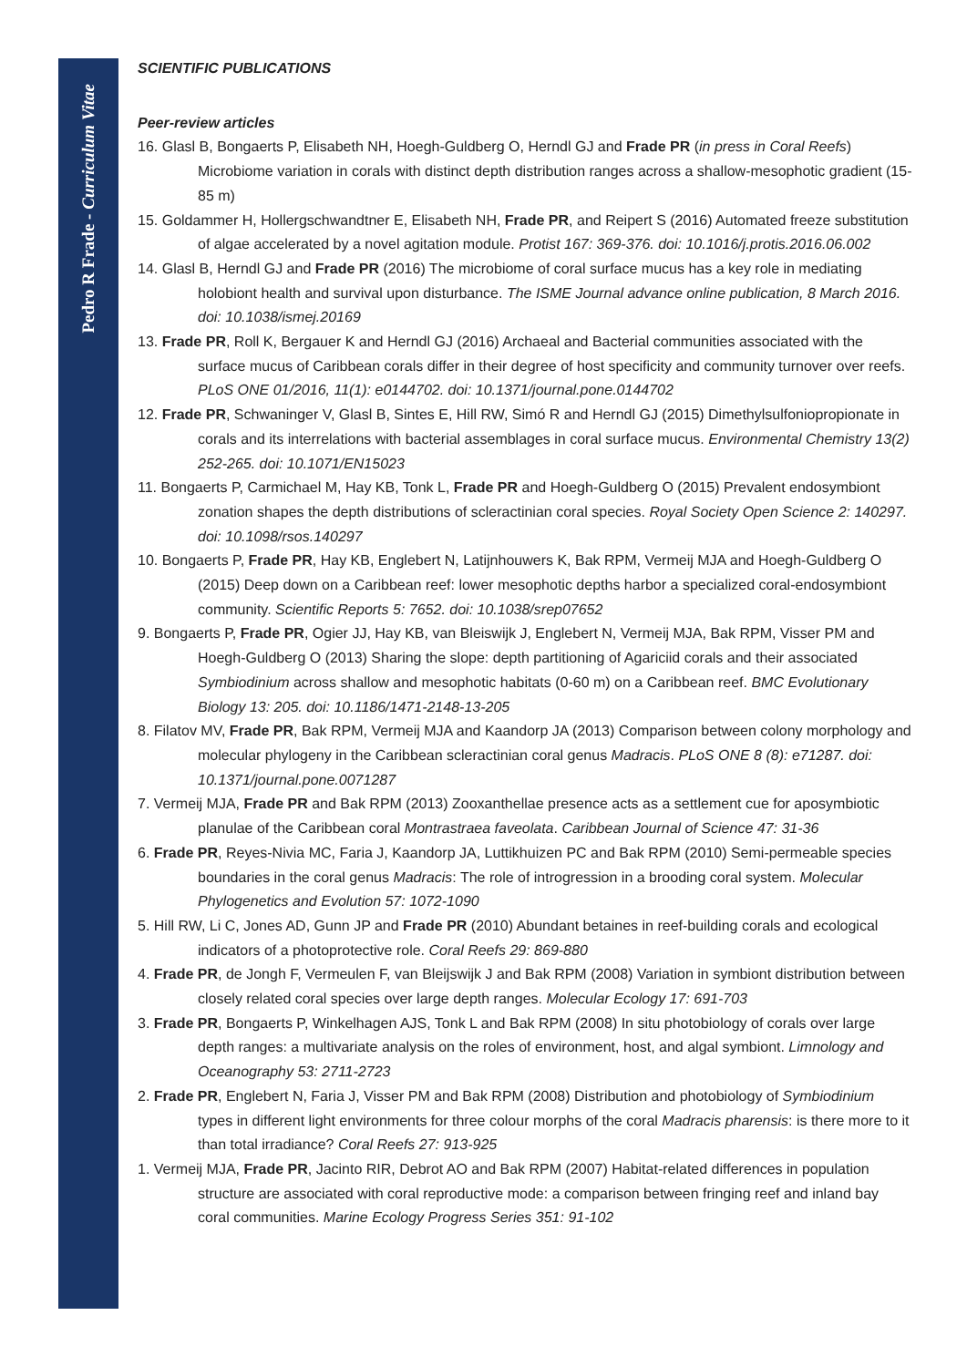Pedro R Frade - Curriculum Vitae
SCIENTIFIC PUBLICATIONS
Peer-review articles
16. Glasl B, Bongaerts P, Elisabeth NH, Hoegh-Guldberg O, Herndl GJ and Frade PR (in press in Coral Reefs) Microbiome variation in corals with distinct depth distribution ranges across a shallow-mesophotic gradient (15-85 m)
15. Goldammer H, Hollergschwandtner E, Elisabeth NH, Frade PR, and Reipert S (2016) Automated freeze substitution of algae accelerated by a novel agitation module. Protist 167: 369-376. doi: 10.1016/j.protis.2016.06.002
14. Glasl B, Herndl GJ and Frade PR (2016) The microbiome of coral surface mucus has a key role in mediating holobiont health and survival upon disturbance. The ISME Journal advance online publication, 8 March 2016. doi: 10.1038/ismej.20169
13. Frade PR, Roll K, Bergauer K and Herndl GJ (2016) Archaeal and Bacterial communities associated with the surface mucus of Caribbean corals differ in their degree of host specificity and community turnover over reefs. PLoS ONE 01/2016, 11(1): e0144702. doi: 10.1371/journal.pone.0144702
12. Frade PR, Schwaninger V, Glasl B, Sintes E, Hill RW, Simó R and Herndl GJ (2015) Dimethylsulfoniopropionate in corals and its interrelations with bacterial assemblages in coral surface mucus. Environmental Chemistry 13(2) 252-265. doi: 10.1071/EN15023
11. Bongaerts P, Carmichael M, Hay KB, Tonk L, Frade PR and Hoegh-Guldberg O (2015) Prevalent endosymbiont zonation shapes the depth distributions of scleractinian coral species. Royal Society Open Science 2: 140297. doi: 10.1098/rsos.140297
10. Bongaerts P, Frade PR, Hay KB, Englebert N, Latijnhouwers K, Bak RPM, Vermeij MJA and Hoegh-Guldberg O (2015) Deep down on a Caribbean reef: lower mesophotic depths harbor a specialized coral-endosymbiont community. Scientific Reports 5: 7652. doi: 10.1038/srep07652
9. Bongaerts P, Frade PR, Ogier JJ, Hay KB, van Bleiswijk J, Englebert N, Vermeij MJA, Bak RPM, Visser PM and Hoegh-Guldberg O (2013) Sharing the slope: depth partitioning of Agariciid corals and their associated Symbiodinium across shallow and mesophotic habitats (0-60 m) on a Caribbean reef. BMC Evolutionary Biology 13: 205. doi: 10.1186/1471-2148-13-205
8. Filatov MV, Frade PR, Bak RPM, Vermeij MJA and Kaandorp JA (2013) Comparison between colony morphology and molecular phylogeny in the Caribbean scleractinian coral genus Madracis. PLoS ONE 8 (8): e71287. doi: 10.1371/journal.pone.0071287
7. Vermeij MJA, Frade PR and Bak RPM (2013) Zooxanthellae presence acts as a settlement cue for aposymbiotic planulae of the Caribbean coral Montrastraea faveolata. Caribbean Journal of Science 47: 31-36
6. Frade PR, Reyes-Nivia MC, Faria J, Kaandorp JA, Luttikhuizen PC and Bak RPM (2010) Semi-permeable species boundaries in the coral genus Madracis: The role of introgression in a brooding coral system. Molecular Phylogenetics and Evolution 57: 1072-1090
5. Hill RW, Li C, Jones AD, Gunn JP and Frade PR (2010) Abundant betaines in reef-building corals and ecological indicators of a photoprotective role. Coral Reefs 29: 869-880
4. Frade PR, de Jongh F, Vermeulen F, van Bleijswijk J and Bak RPM (2008) Variation in symbiont distribution between closely related coral species over large depth ranges. Molecular Ecology 17: 691-703
3. Frade PR, Bongaerts P, Winkelhagen AJS, Tonk L and Bak RPM (2008) In situ photobiology of corals over large depth ranges: a multivariate analysis on the roles of environment, host, and algal symbiont. Limnology and Oceanography 53: 2711-2723
2. Frade PR, Englebert N, Faria J, Visser PM and Bak RPM (2008) Distribution and photobiology of Symbiodinium types in different light environments for three colour morphs of the coral Madracis pharensis: is there more to it than total irradiance? Coral Reefs 27: 913-925
1. Vermeij MJA, Frade PR, Jacinto RIR, Debrot AO and Bak RPM (2007) Habitat-related differences in population structure are associated with coral reproductive mode: a comparison between fringing reef and inland bay coral communities. Marine Ecology Progress Series 351: 91-102